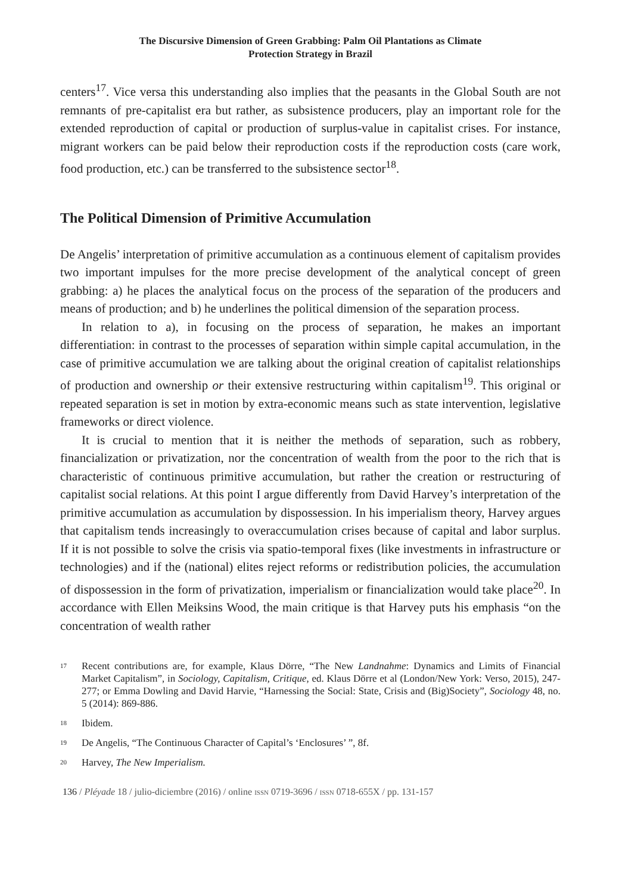The Discursive Dimension of Green Grabbing: Palm Oil Plantations as Climate
Protection Strategy in Brazil
centers<sup>17</sup>. Vice versa this understanding also implies that the peasants in the Global South are not remnants of pre-capitalist era but rather, as subsistence producers, play an important role for the extended reproduction of capital or production of surplus-value in capitalist crises. For instance, migrant workers can be paid below their reproduction costs if the reproduction costs (care work, food production, etc.) can be transferred to the subsistence sector<sup>18</sup>.
The Political Dimension of Primitive Accumulation
De Angelis’ interpretation of primitive accumulation as a continuous element of capitalism provides two important impulses for the more precise development of the analytical concept of green grabbing: a) he places the analytical focus on the process of the separation of the producers and means of production; and b) he underlines the political dimension of the separation process.
In relation to a), in focusing on the process of separation, he makes an important differentiation: in contrast to the processes of separation within simple capital accumulation, in the case of primitive accumulation we are talking about the original creation of capitalist relationships of production and ownership or their extensive restructuring within capitalism<sup>19</sup>. This original or repeated separation is set in motion by extra-economic means such as state intervention, legislative frameworks or direct violence.
It is crucial to mention that it is neither the methods of separation, such as robbery, financialization or privatization, nor the concentration of wealth from the poor to the rich that is characteristic of continuous primitive accumulation, but rather the creation or restructuring of capitalist social relations. At this point I argue differently from David Harvey’s interpretation of the primitive accumulation as accumulation by dispossession. In his imperialism theory, Harvey argues that capitalism tends increasingly to overaccumulation crises because of capital and labor surplus. If it is not possible to solve the crisis via spatio-temporal fixes (like investments in infrastructure or technologies) and if the (national) elites reject reforms or redistribution policies, the accumulation of dispossession in the form of privatization, imperialism or financialization would take place<sup>20</sup>. In accordance with Ellen Meiksins Wood, the main critique is that Harvey puts his emphasis “on the concentration of wealth rather
17 Recent contributions are, for example, Klaus Dörre, “The New Landnahme: Dynamics and Limits of Financial Market Capitalism”, in Sociology, Capitalism, Critique, ed. Klaus Dörre et al (London/New York: Verso, 2015), 247-277; or Emma Dowling and David Harvie, “Harnessing the Social: State, Crisis and (Big)Society”, Sociology 48, no. 5 (2014): 869-886.
18 Ibidem.
19 De Angelis, “The Continuous Character of Capital’s ‘Enclosures’ ”, 8f.
20 Harvey, The New Imperialism.
136 / Pléyade 18 / julio-diciembre (2016) / online ISSN 0719-3696 / ISSN 0718-655X / pp. 131-157